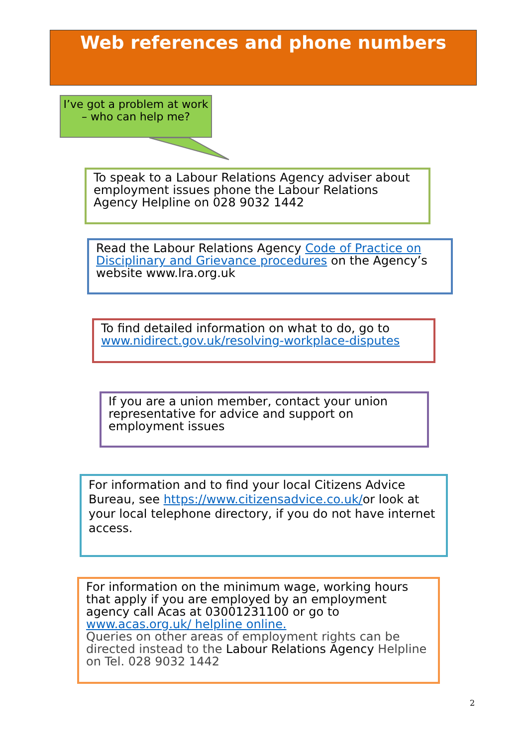Web references and phone numbers
I’ve got a problem at work – who can help me?
To speak to a Labour Relations Agency adviser about employment issues phone the Labour Relations Agency Helpline on 028 9032 1442
Read the Labour Relations Agency Code of Practice on Disciplinary and Grievance procedures on the Agency’s website www.lra.org.uk
To find detailed information on what to do, go to www.nidirect.gov.uk/resolving-workplace-disputes
If you are a union member, contact your union representative for advice and support on employment issues
For information and to find your local Citizens Advice Bureau, see https://www.citizensadvice.co.uk/or look at your local telephone directory, if you do not have internet access.
For information on the minimum wage, working hours that apply if you are employed by an employment agency call Acas at 03001231100 or go to www.acas.org.uk/ helpline online.
Queries on other areas of employment rights can be directed instead to the Labour Relations Agency Helpline on Tel. 028 9032 1442
2